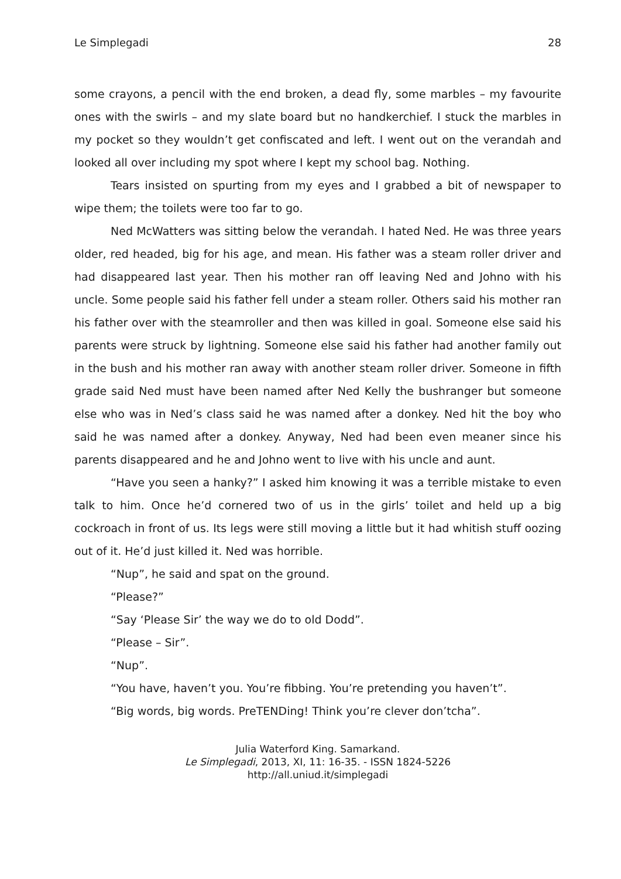Le Simplegadi 28
some crayons, a pencil with the end broken, a dead fly, some marbles – my favourite ones with the swirls – and my slate board but no handkerchief. I stuck the marbles in my pocket so they wouldn’t get confiscated and left. I went out on the verandah and looked all over including my spot where I kept my school bag. Nothing.
Tears insisted on spurting from my eyes and I grabbed a bit of newspaper to wipe them; the toilets were too far to go.
Ned McWatters was sitting below the verandah. I hated Ned. He was three years older, red headed, big for his age, and mean. His father was a steam roller driver and had disappeared last year. Then his mother ran off leaving Ned and Johno with his uncle. Some people said his father fell under a steam roller. Others said his mother ran his father over with the steamroller and then was killed in goal. Someone else said his parents were struck by lightning. Someone else said his father had another family out in the bush and his mother ran away with another steam roller driver. Someone in fifth grade said Ned must have been named after Ned Kelly the bushranger but someone else who was in Ned’s class said he was named after a donkey. Ned hit the boy who said he was named after a donkey. Anyway, Ned had been even meaner since his parents disappeared and he and Johno went to live with his uncle and aunt.
“Have you seen a hanky?” I asked him knowing it was a terrible mistake to even talk to him. Once he’d cornered two of us in the girls’ toilet and held up a big cockroach in front of us. Its legs were still moving a little but it had whitish stuff oozing out of it. He’d just killed it. Ned was horrible.
“Nup”, he said and spat on the ground.
“Please?”
“Say ‘Please Sir’ the way we do to old Dodd”.
“Please – Sir”.
“Nup”.
“You have, haven’t you. You’re fibbing. You’re pretending you haven’t”.
“Big words, big words. PreTENDing! Think you’re clever don’tcha”.
Julia Waterford King. Samarkand.
Le Simplegadi, 2013, XI, 11: 16-35. - ISSN 1824-5226
http://all.uniud.it/simplegadi